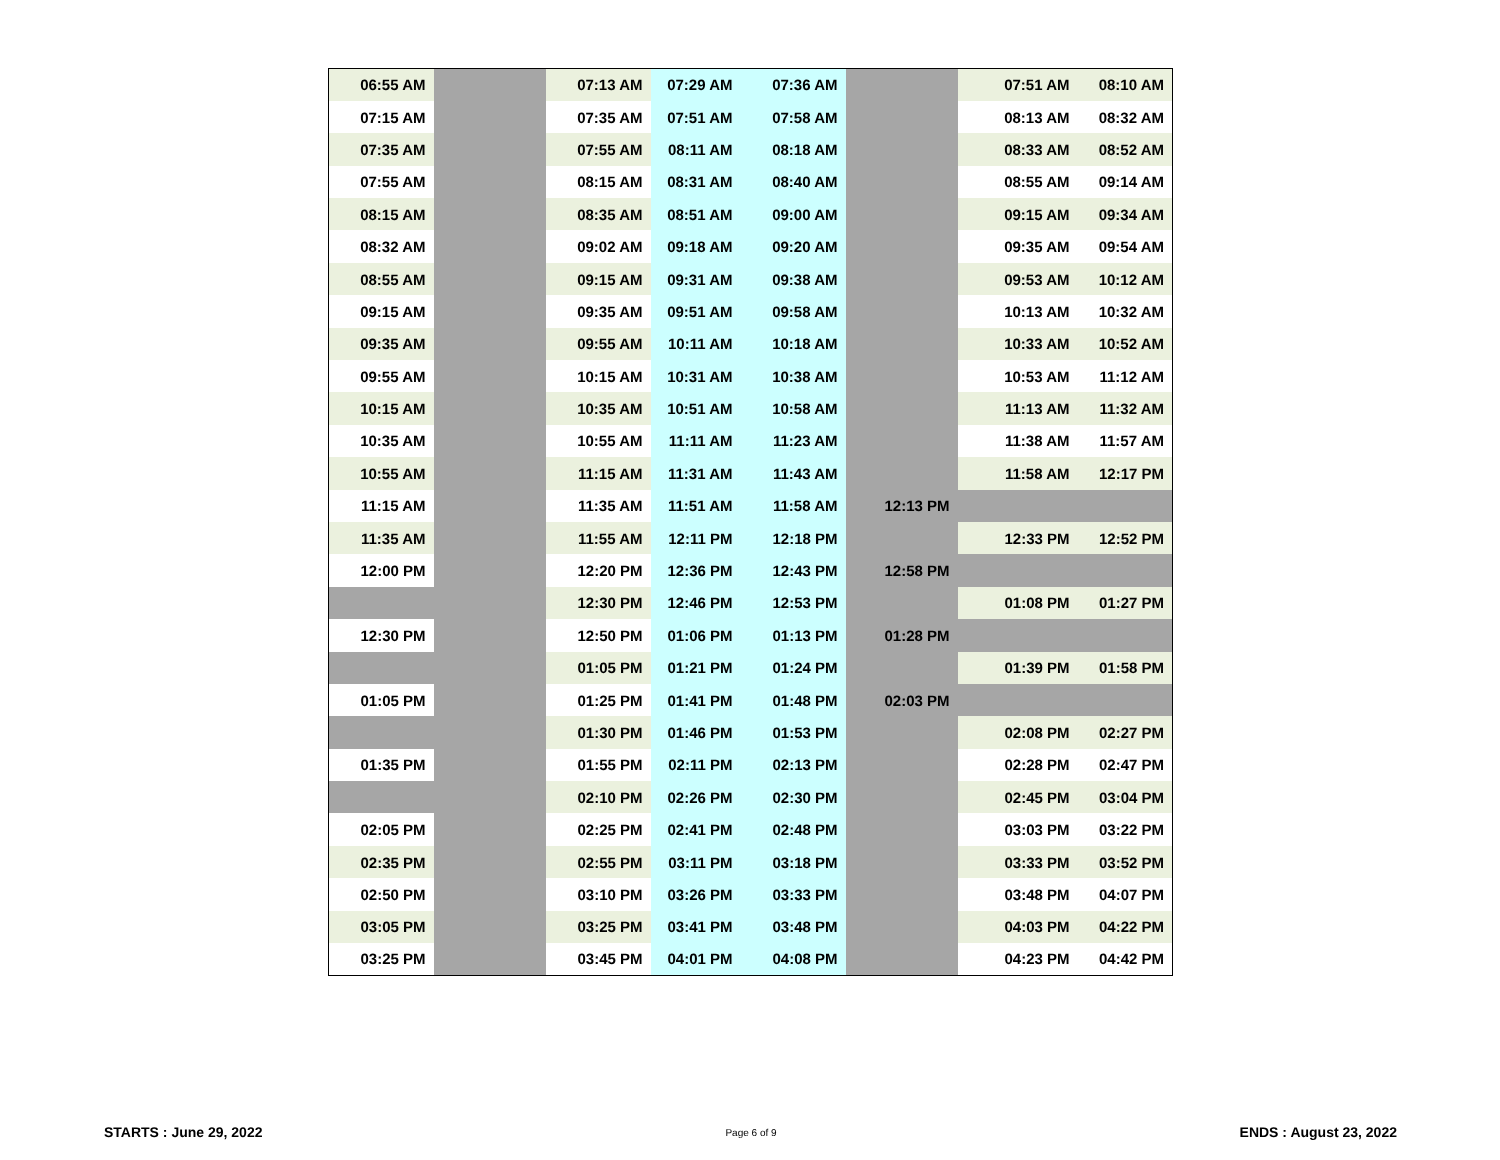| 06:55 AM | | 07:13 AM | 07:29 AM | 07:36 AM | | 07:51 AM | 08:10 AM |
| 07:15 AM | | 07:35 AM | 07:51 AM | 07:58 AM | | 08:13 AM | 08:32 AM |
| 07:35 AM | | 07:55 AM | 08:11 AM | 08:18 AM | | 08:33 AM | 08:52 AM |
| 07:55 AM | | 08:15 AM | 08:31 AM | 08:40 AM | | 08:55 AM | 09:14 AM |
| 08:15 AM | | 08:35 AM | 08:51 AM | 09:00 AM | | 09:15 AM | 09:34 AM |
| 08:32 AM | | 09:02 AM | 09:18 AM | 09:20 AM | | 09:35 AM | 09:54 AM |
| 08:55 AM | | 09:15 AM | 09:31 AM | 09:38 AM | | 09:53 AM | 10:12 AM |
| 09:15 AM | | 09:35 AM | 09:51 AM | 09:58 AM | | 10:13 AM | 10:32 AM |
| 09:35 AM | | 09:55 AM | 10:11 AM | 10:18 AM | | 10:33 AM | 10:52 AM |
| 09:55 AM | | 10:15 AM | 10:31 AM | 10:38 AM | | 10:53 AM | 11:12 AM |
| 10:15 AM | | 10:35 AM | 10:51 AM | 10:58 AM | | 11:13 AM | 11:32 AM |
| 10:35 AM | | 10:55 AM | 11:11 AM | 11:23 AM | | 11:38 AM | 11:57 AM |
| 10:55 AM | | 11:15 AM | 11:31 AM | 11:43 AM | | 11:58 AM | 12:17 PM |
| 11:15 AM | | 11:35 AM | 11:51 AM | 11:58 AM | 12:13 PM | | |
| 11:35 AM | | 11:55 AM | 12:11 PM | 12:18 PM | | 12:33 PM | 12:52 PM |
| 12:00 PM | | 12:20 PM | 12:36 PM | 12:43 PM | 12:58 PM | | |
| | | 12:30 PM | 12:46 PM | 12:53 PM | | 01:08 PM | 01:27 PM |
| 12:30 PM | | 12:50 PM | 01:06 PM | 01:13 PM | 01:28 PM | | |
| | | 01:05 PM | 01:21 PM | 01:24 PM | | 01:39 PM | 01:58 PM |
| 01:05 PM | | 01:25 PM | 01:41 PM | 01:48 PM | 02:03 PM | | |
| | | 01:30 PM | 01:46 PM | 01:53 PM | | 02:08 PM | 02:27 PM |
| 01:35 PM | | 01:55 PM | 02:11 PM | 02:13 PM | | 02:28 PM | 02:47 PM |
| | | 02:10 PM | 02:26 PM | 02:30 PM | | 02:45 PM | 03:04 PM |
| 02:05 PM | | 02:25 PM | 02:41 PM | 02:48 PM | | 03:03 PM | 03:22 PM |
| 02:35 PM | | 02:55 PM | 03:11 PM | 03:18 PM | | 03:33 PM | 03:52 PM |
| 02:50 PM | | 03:10 PM | 03:26 PM | 03:33 PM | | 03:48 PM | 04:07 PM |
| 03:05 PM | | 03:25 PM | 03:41 PM | 03:48 PM | | 04:03 PM | 04:22 PM |
| 03:25 PM | | 03:45 PM | 04:01 PM | 04:08 PM | | 04:23 PM | 04:42 PM |
STARTS : June 29, 2022 Page 6 of 9 ENDS : August 23, 2022